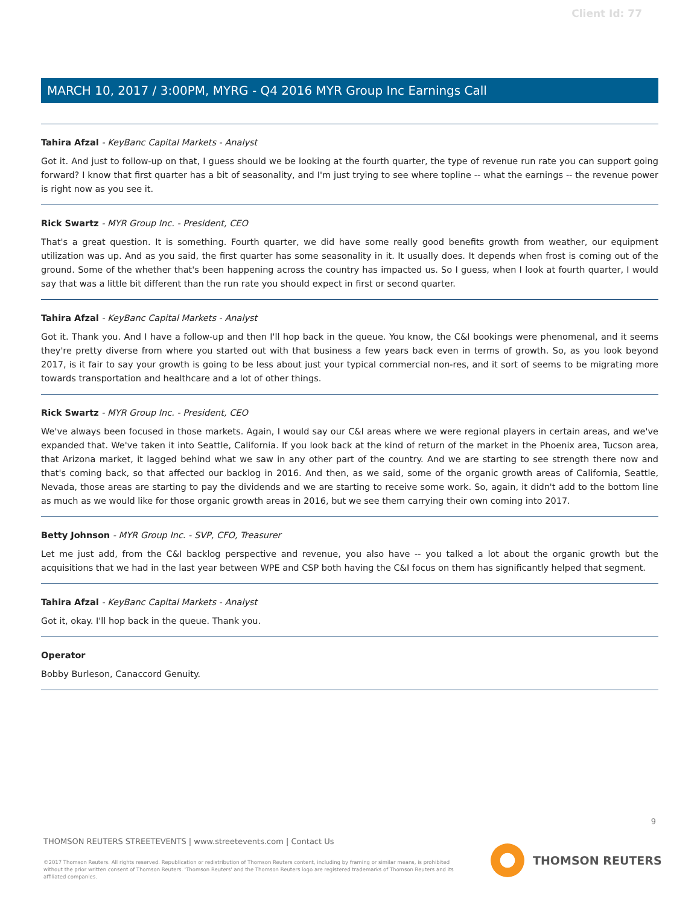Client Id: 77
MARCH 10, 2017 / 3:00PM, MYRG - Q4 2016 MYR Group Inc Earnings Call
Tahira Afzal - KeyBanc Capital Markets - Analyst
Got it. And just to follow-up on that, I guess should we be looking at the fourth quarter, the type of revenue run rate you can support going forward? I know that first quarter has a bit of seasonality, and I'm just trying to see where topline -- what the earnings -- the revenue power is right now as you see it.
Rick Swartz - MYR Group Inc. - President, CEO
That's a great question. It is something. Fourth quarter, we did have some really good benefits growth from weather, our equipment utilization was up. And as you said, the first quarter has some seasonality in it. It usually does. It depends when frost is coming out of the ground. Some of the whether that's been happening across the country has impacted us. So I guess, when I look at fourth quarter, I would say that was a little bit different than the run rate you should expect in first or second quarter.
Tahira Afzal - KeyBanc Capital Markets - Analyst
Got it. Thank you. And I have a follow-up and then I'll hop back in the queue. You know, the C&I bookings were phenomenal, and it seems they're pretty diverse from where you started out with that business a few years back even in terms of growth. So, as you look beyond 2017, is it fair to say your growth is going to be less about just your typical commercial non-res, and it sort of seems to be migrating more towards transportation and healthcare and a lot of other things.
Rick Swartz - MYR Group Inc. - President, CEO
We've always been focused in those markets. Again, I would say our C&I areas where we were regional players in certain areas, and we've expanded that. We've taken it into Seattle, California. If you look back at the kind of return of the market in the Phoenix area, Tucson area, that Arizona market, it lagged behind what we saw in any other part of the country. And we are starting to see strength there now and that's coming back, so that affected our backlog in 2016. And then, as we said, some of the organic growth areas of California, Seattle, Nevada, those areas are starting to pay the dividends and we are starting to receive some work. So, again, it didn't add to the bottom line as much as we would like for those organic growth areas in 2016, but we see them carrying their own coming into 2017.
Betty Johnson - MYR Group Inc. - SVP, CFO, Treasurer
Let me just add, from the C&I backlog perspective and revenue, you also have -- you talked a lot about the organic growth but the acquisitions that we had in the last year between WPE and CSP both having the C&I focus on them has significantly helped that segment.
Tahira Afzal - KeyBanc Capital Markets - Analyst
Got it, okay. I'll hop back in the queue. Thank you.
Operator
Bobby Burleson, Canaccord Genuity.
9
THOMSON REUTERS STREETEVENTS | www.streetevents.com | Contact Us
©2017 Thomson Reuters. All rights reserved. Republication or redistribution of Thomson Reuters content, including by framing or similar means, is prohibited without the prior written consent of Thomson Reuters. 'Thomson Reuters' and the Thomson Reuters logo are registered trademarks of Thomson Reuters and its affiliated companies.
THOMSON REUTERS